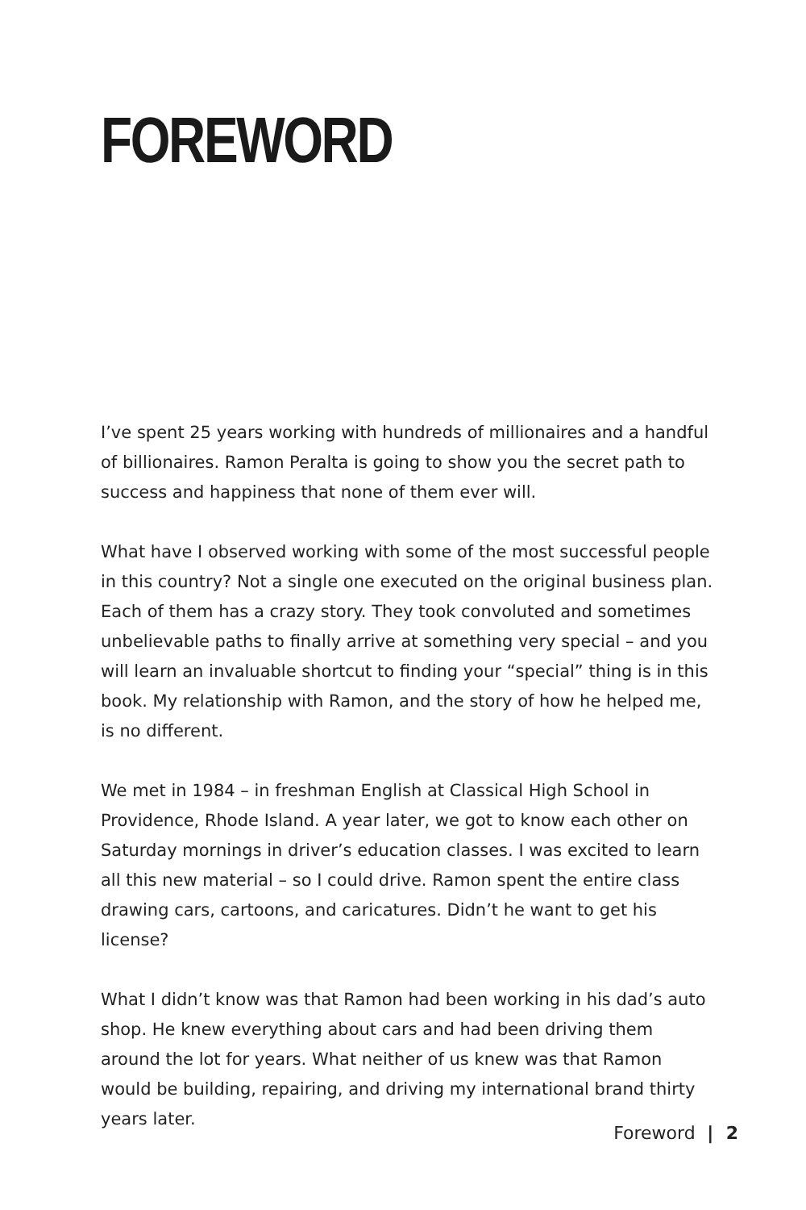FOREWORD
I’ve spent 25 years working with hundreds of millionaires and a handful of billionaires. Ramon Peralta is going to show you the secret path to success and happiness that none of them ever will.
What have I observed working with some of the most successful people in this country? Not a single one executed on the original business plan. Each of them has a crazy story. They took convoluted and sometimes unbelievable paths to finally arrive at something very special – and you will learn an invaluable shortcut to finding your “special” thing is in this book. My relationship with Ramon, and the story of how he helped me, is no different.
We met in 1984 – in freshman English at Classical High School in Providence, Rhode Island. A year later, we got to know each other on Saturday mornings in driver’s education classes. I was excited to learn all this new material – so I could drive. Ramon spent the entire class drawing cars, cartoons, and caricatures. Didn’t he want to get his license?
What I didn’t know was that Ramon had been working in his dad’s auto shop. He knew everything about cars and had been driving them around the lot for years. What neither of us knew was that Ramon would be building, repairing, and driving my international brand thirty years later.
Foreword | 2